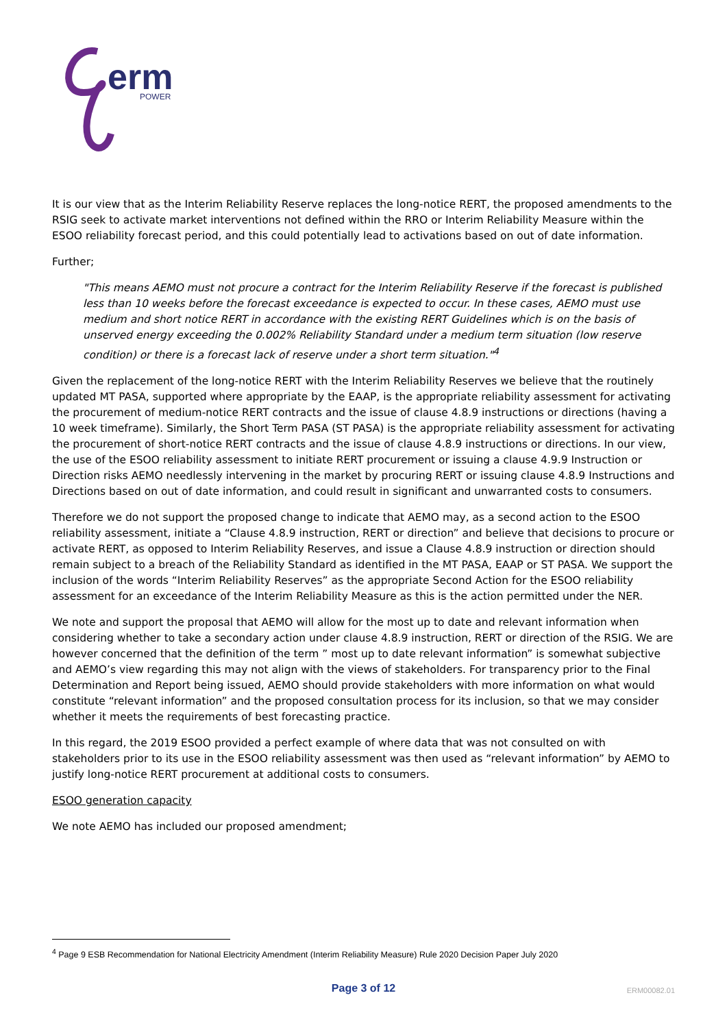erm
POWER
It is our view that as the Interim Reliability Reserve replaces the long-notice RERT, the proposed amendments to the RSIG seek to activate market interventions not defined within the RRO or Interim Reliability Measure within the ESOO reliability forecast period, and this could potentially lead to activations based on out of date information.
Further;
"This means AEMO must not procure a contract for the Interim Reliability Reserve if the forecast is published less than 10 weeks before the forecast exceedance is expected to occur. In these cases, AEMO must use medium and short notice RERT in accordance with the existing RERT Guidelines which is on the basis of unserved energy exceeding the 0.002% Reliability Standard under a medium term situation (low reserve condition) or there is a forecast lack of reserve under a short term situation."<sup>4</sup>
Given the replacement of the long-notice RERT with the Interim Reliability Reserves we believe that the routinely updated MT PASA, supported where appropriate by the EAAP, is the appropriate reliability assessment for activating the procurement of medium-notice RERT contracts and the issue of clause 4.8.9 instructions or directions (having a 10 week timeframe). Similarly, the Short Term PASA (ST PASA) is the appropriate reliability assessment for activating the procurement of short-notice RERT contracts and the issue of clause 4.8.9 instructions or directions. In our view, the use of the ESOO reliability assessment to initiate RERT procurement or issuing a clause 4.9.9 Instruction or Direction risks AEMO needlessly intervening in the market by procuring RERT or issuing clause 4.8.9 Instructions and Directions based on out of date information, and could result in significant and unwarranted costs to consumers.
Therefore we do not support the proposed change to indicate that AEMO may, as a second action to the ESOO reliability assessment, initiate a “Clause 4.8.9 instruction, RERT or direction” and believe that decisions to procure or activate RERT, as opposed to Interim Reliability Reserves, and issue a Clause 4.8.9 instruction or direction should remain subject to a breach of the Reliability Standard as identified in the MT PASA, EAAP or ST PASA. We support the inclusion of the words “Interim Reliability Reserves” as the appropriate Second Action for the ESOO reliability assessment for an exceedance of the Interim Reliability Measure as this is the action permitted under the NER.
We note and support the proposal that AEMO will allow for the most up to date and relevant information when considering whether to take a secondary action under clause 4.8.9 instruction, RERT or direction of the RSIG. We are however concerned that the definition of the term ” most up to date relevant information” is somewhat subjective and AEMO’s view regarding this may not align with the views of stakeholders. For transparency prior to the Final Determination and Report being issued, AEMO should provide stakeholders with more information on what would constitute “relevant information” and the proposed consultation process for its inclusion, so that we may consider whether it meets the requirements of best forecasting practice.
In this regard, the 2019 ESOO provided a perfect example of where data that was not consulted on with stakeholders prior to its use in the ESOO reliability assessment was then used as “relevant information” by AEMO to justify long-notice RERT procurement at additional costs to consumers.
ESOO generation capacity
We note AEMO has included our proposed amendment;
<sup>4</sup> Page 9 ESB Recommendation for National Electricity Amendment (Interim Reliability Measure) Rule 2020 Decision Paper July 2020
Page 3 of 12
ERM00082.01